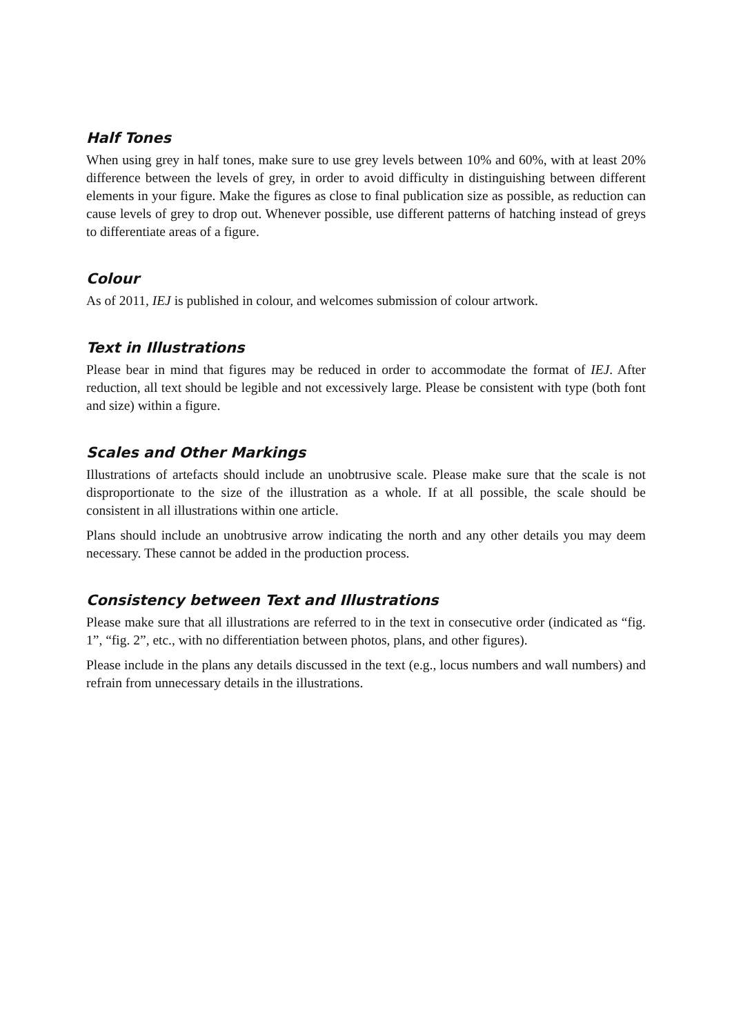Half Tones
When using grey in half tones, make sure to use grey levels between 10% and 60%, with at least 20% difference between the levels of grey, in order to avoid difficulty in distinguishing between different elements in your figure. Make the figures as close to final publication size as possible, as reduction can cause levels of grey to drop out. Whenever possible, use different patterns of hatching instead of greys to differentiate areas of a figure.
Colour
As of 2011, IEJ is published in colour, and welcomes submission of colour artwork.
Text in Illustrations
Please bear in mind that figures may be reduced in order to accommodate the format of IEJ. After reduction, all text should be legible and not excessively large. Please be consistent with type (both font and size) within a figure.
Scales and Other Markings
Illustrations of artefacts should include an unobtrusive scale. Please make sure that the scale is not disproportionate to the size of the illustration as a whole. If at all possible, the scale should be consistent in all illustrations within one article.
Plans should include an unobtrusive arrow indicating the north and any other details you may deem necessary. These cannot be added in the production process.
Consistency between Text and Illustrations
Please make sure that all illustrations are referred to in the text in consecutive order (indicated as “fig. 1”, “fig. 2”, etc., with no differentiation between photos, plans, and other figures).
Please include in the plans any details discussed in the text (e.g., locus numbers and wall numbers) and refrain from unnecessary details in the illustrations.